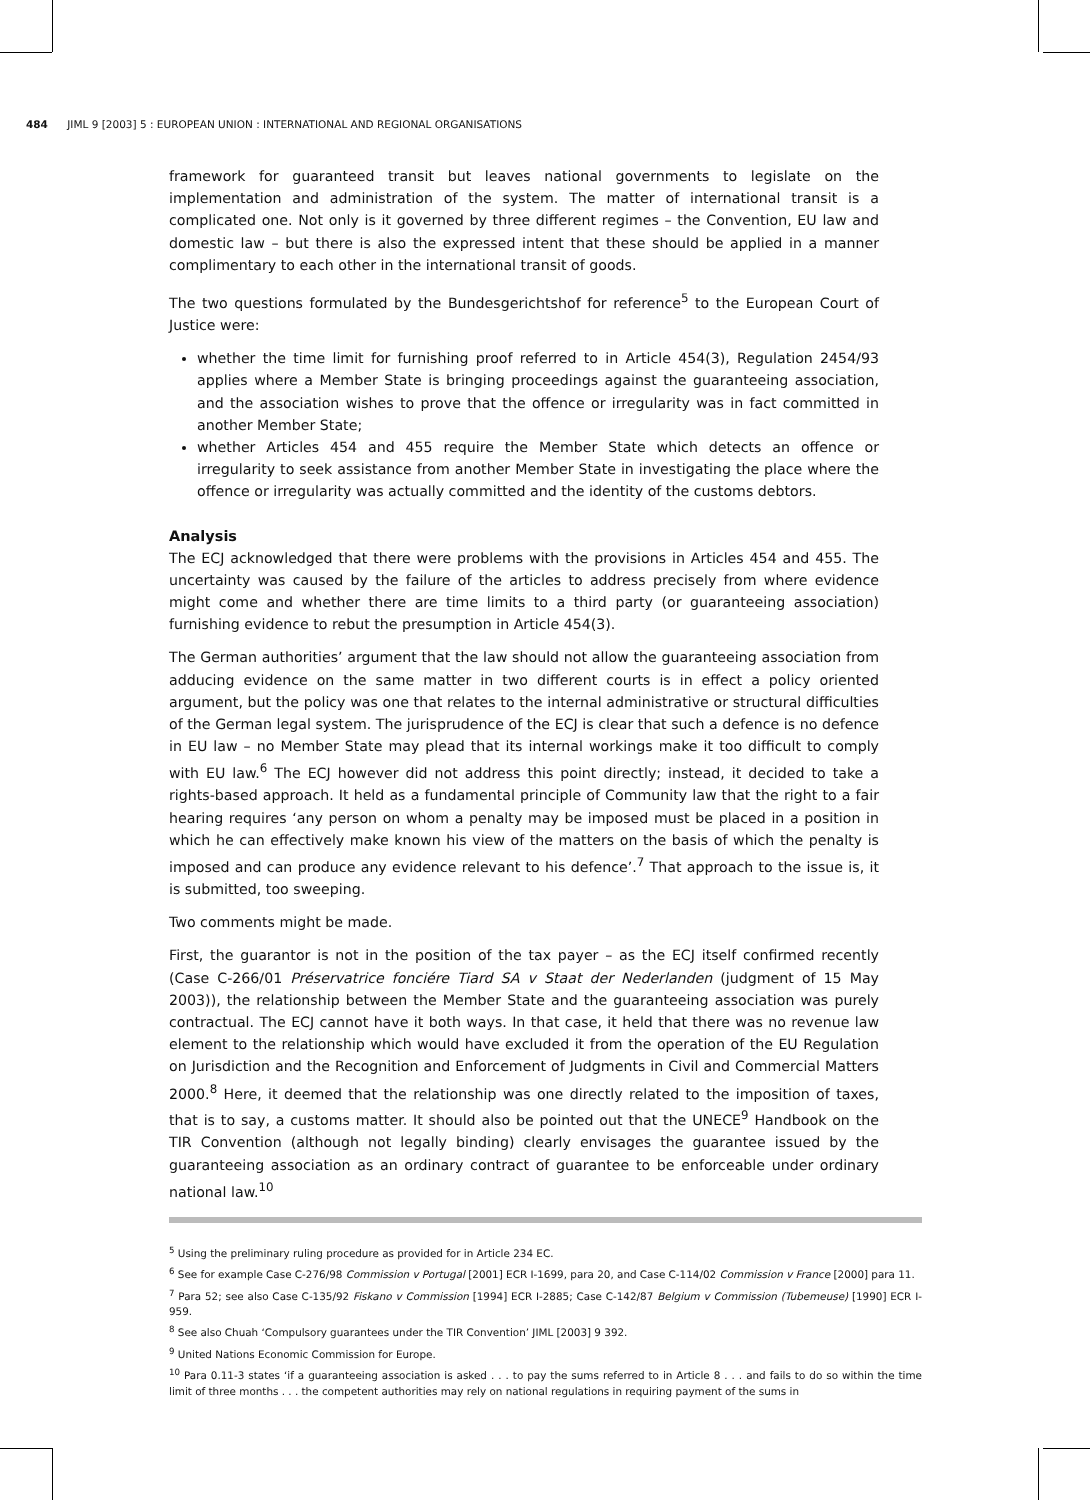484 JIML 9 [2003] 5 : EUROPEAN UNION : INTERNATIONAL AND REGIONAL ORGANISATIONS
framework for guaranteed transit but leaves national governments to legislate on the implementation and administration of the system. The matter of international transit is a complicated one. Not only is it governed by three different regimes – the Convention, EU law and domestic law – but there is also the expressed intent that these should be applied in a manner complimentary to each other in the international transit of goods.
The two questions formulated by the Bundesgerichtshof for reference<sup>5</sup> to the European Court of Justice were:
whether the time limit for furnishing proof referred to in Article 454(3), Regulation 2454/93 applies where a Member State is bringing proceedings against the guaranteeing association, and the association wishes to prove that the offence or irregularity was in fact committed in another Member State;
whether Articles 454 and 455 require the Member State which detects an offence or irregularity to seek assistance from another Member State in investigating the place where the offence or irregularity was actually committed and the identity of the customs debtors.
Analysis
The ECJ acknowledged that there were problems with the provisions in Articles 454 and 455. The uncertainty was caused by the failure of the articles to address precisely from where evidence might come and whether there are time limits to a third party (or guaranteeing association) furnishing evidence to rebut the presumption in Article 454(3).
The German authorities’ argument that the law should not allow the guaranteeing association from adducing evidence on the same matter in two different courts is in effect a policy oriented argument, but the policy was one that relates to the internal administrative or structural difficulties of the German legal system. The jurisprudence of the ECJ is clear that such a defence is no defence in EU law – no Member State may plead that its internal workings make it too difficult to comply with EU law.<sup>6</sup> The ECJ however did not address this point directly; instead, it decided to take a rights-based approach. It held as a fundamental principle of Community law that the right to a fair hearing requires ‘any person on whom a penalty may be imposed must be placed in a position in which he can effectively make known his view of the matters on the basis of which the penalty is imposed and can produce any evidence relevant to his defence’.<sup>7</sup> That approach to the issue is, it is submitted, too sweeping.
Two comments might be made.
First, the guarantor is not in the position of the tax payer – as the ECJ itself confirmed recently (Case C-266/01 Préservatrice fonciére Tiard SA v Staat der Nederlanden (judgment of 15 May 2003)), the relationship between the Member State and the guaranteeing association was purely contractual. The ECJ cannot have it both ways. In that case, it held that there was no revenue law element to the relationship which would have excluded it from the operation of the EU Regulation on Jurisdiction and the Recognition and Enforcement of Judgments in Civil and Commercial Matters 2000.<sup>8</sup> Here, it deemed that the relationship was one directly related to the imposition of taxes, that is to say, a customs matter. It should also be pointed out that the UNECE<sup>9</sup> Handbook on the TIR Convention (although not legally binding) clearly envisages the guarantee issued by the guaranteeing association as an ordinary contract of guarantee to be enforceable under ordinary national law.<sup>10</sup>
<sup>5</sup> Using the preliminary ruling procedure as provided for in Article 234 EC.
<sup>6</sup> See for example Case C-276/98 Commission v Portugal [2001] ECR I-1699, para 20, and Case C-114/02 Commission v France [2000] para 11.
<sup>7</sup> Para 52; see also Case C-135/92 Fiskano v Commission [1994] ECR I-2885; Case C-142/87 Belgium v Commission (Tubemeuse) [1990] ECR I-959.
<sup>8</sup> See also Chuah ‘Compulsory guarantees under the TIR Convention’ JIML [2003] 9 392.
<sup>9</sup> United Nations Economic Commission for Europe.
<sup>10</sup> Para 0.11-3 states ‘if a guaranteeing association is asked . . . to pay the sums referred to in Article 8 . . . and fails to do so within the time limit of three months . . . the competent authorities may rely on national regulations in requiring payment of the sums in